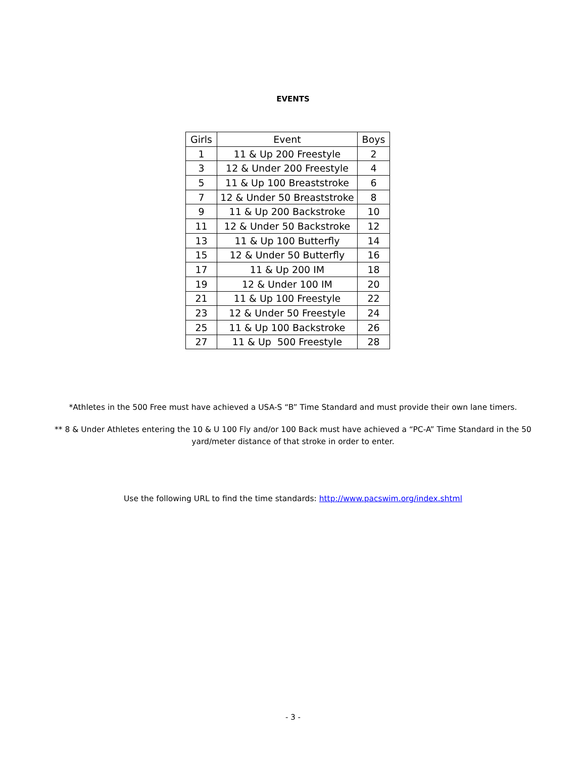EVENTS
| Girls | Event | Boys |
| --- | --- | --- |
| 1 | 11 & Up 200 Freestyle | 2 |
| 3 | 12 & Under 200 Freestyle | 4 |
| 5 | 11 & Up 100 Breaststroke | 6 |
| 7 | 12 & Under 50 Breaststroke | 8 |
| 9 | 11 & Up 200 Backstroke | 10 |
| 11 | 12 & Under 50 Backstroke | 12 |
| 13 | 11 & Up 100 Butterfly | 14 |
| 15 | 12 & Under 50 Butterfly | 16 |
| 17 | 11 & Up 200 IM | 18 |
| 19 | 12 & Under 100 IM | 20 |
| 21 | 11 & Up 100 Freestyle | 22 |
| 23 | 12 & Under 50 Freestyle | 24 |
| 25 | 11 & Up 100 Backstroke | 26 |
| 27 | 11 & Up 500 Freestyle | 28 |
*Athletes in the 500 Free must have achieved a USA-S “B” Time Standard and must provide their own lane timers.
** 8 & Under Athletes entering the 10 & U 100 Fly and/or 100 Back must have achieved a “PC-A” Time Standard in the 50
yard/meter distance of that stroke in order to enter.
Use the following URL to find the time standards: http://www.pacswim.org/index.shtml
- 3 -